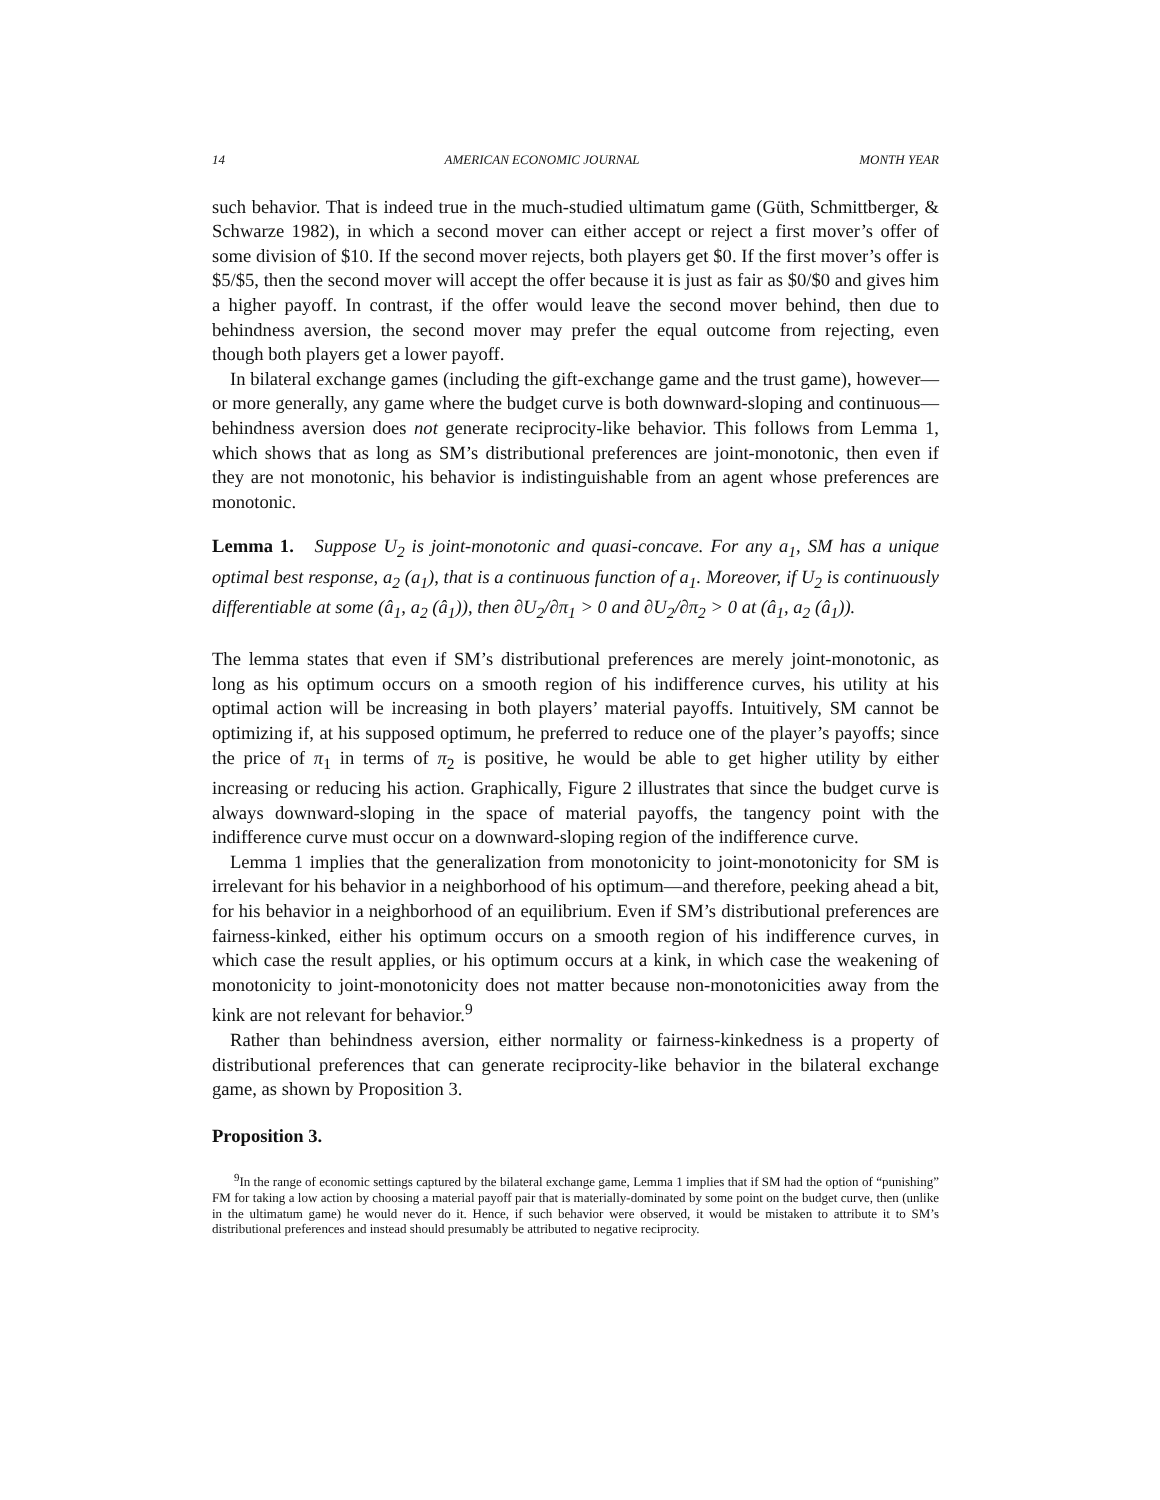14 AMERICAN ECONOMIC JOURNAL MONTH YEAR
such behavior. That is indeed true in the much-studied ultimatum game (Güth, Schmittberger, & Schwarze 1982), in which a second mover can either accept or reject a first mover’s offer of some division of $10. If the second mover rejects, both players get $0. If the first mover’s offer is $5/$5, then the second mover will accept the offer because it is just as fair as $0/$0 and gives him a higher payoff. In contrast, if the offer would leave the second mover behind, then due to behindness aversion, the second mover may prefer the equal outcome from rejecting, even though both players get a lower payoff.
In bilateral exchange games (including the gift-exchange game and the trust game), however—or more generally, any game where the budget curve is both downward-sloping and continuous—behindness aversion does not generate reciprocity-like behavior. This follows from Lemma 1, which shows that as long as SM’s distributional preferences are joint-monotonic, then even if they are not monotonic, his behavior is indistinguishable from an agent whose preferences are monotonic.
Lemma 1. Suppose U<sub>2</sub> is joint-monotonic and quasi-concave. For any a<sub>1</sub>, SM has a unique optimal best response, a<sub>2</sub> (a<sub>1</sub>), that is a continuous function of a<sub>1</sub>. Moreover, if U<sub>2</sub> is continuously differentiable at some (â<sub>1</sub>, a<sub>2</sub> (â<sub>1</sub>)), then ∂U<sub>2</sub>/∂π<sub>1</sub> > 0 and ∂U<sub>2</sub>/∂π<sub>2</sub> > 0 at (â<sub>1</sub>, a<sub>2</sub> (â<sub>1</sub>)).
The lemma states that even if SM’s distributional preferences are merely joint-monotonic, as long as his optimum occurs on a smooth region of his indifference curves, his utility at his optimal action will be increasing in both players’ material payoffs. Intuitively, SM cannot be optimizing if, at his supposed optimum, he preferred to reduce one of the player’s payoffs; since the price of π<sub>1</sub> in terms of π<sub>2</sub> is positive, he would be able to get higher utility by either increasing or reducing his action. Graphically, Figure 2 illustrates that since the budget curve is always downward-sloping in the space of material payoffs, the tangency point with the indifference curve must occur on a downward-sloping region of the indifference curve.
Lemma 1 implies that the generalization from monotonicity to joint-monotonicity for SM is irrelevant for his behavior in a neighborhood of his optimum—and therefore, peeking ahead a bit, for his behavior in a neighborhood of an equilibrium. Even if SM’s distributional preferences are fairness-kinked, either his optimum occurs on a smooth region of his indifference curves, in which case the result applies, or his optimum occurs at a kink, in which case the weakening of monotonicity to joint-monotonicity does not matter because non-monotonicities away from the kink are not relevant for behavior.<sup>9</sup>
Rather than behindness aversion, either normality or fairness-kinkedness is a property of distributional preferences that can generate reciprocity-like behavior in the bilateral exchange game, as shown by Proposition 3.
Proposition 3.
<sup>9</sup> In the range of economic settings captured by the bilateral exchange game, Lemma 1 implies that if SM had the option of “punishing” FM for taking a low action by choosing a material payoff pair that is materially-dominated by some point on the budget curve, then (unlike in the ultimatum game) he would never do it. Hence, if such behavior were observed, it would be mistaken to attribute it to SM’s distributional preferences and instead should presumably be attributed to negative reciprocity.